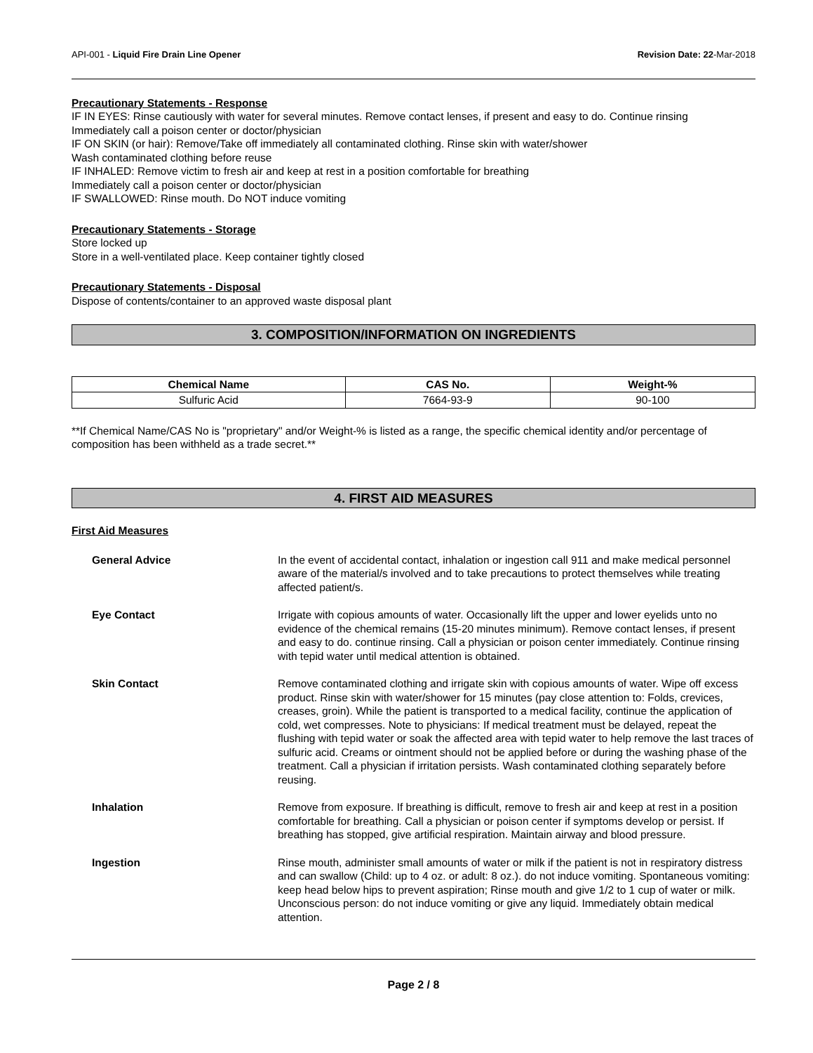API-001 - Liquid Fire Drain Line Opener Revision Date: 22-Mar-2018
Precautionary Statements - Response
IF IN EYES: Rinse cautiously with water for several minutes. Remove contact lenses, if present and easy to do. Continue rinsing
Immediately call a poison center or doctor/physician
IF ON SKIN (or hair): Remove/Take off immediately all contaminated clothing. Rinse skin with water/shower
Wash contaminated clothing before reuse
IF INHALED: Remove victim to fresh air and keep at rest in a position comfortable for breathing
Immediately call a poison center or doctor/physician
IF SWALLOWED: Rinse mouth. Do NOT induce vomiting
Precautionary Statements - Storage
Store locked up
Store in a well-ventilated place. Keep container tightly closed
Precautionary Statements - Disposal
Dispose of contents/container to an approved waste disposal plant
3. COMPOSITION/INFORMATION ON INGREDIENTS
| Chemical Name | CAS No. | Weight-% |
| --- | --- | --- |
| Sulfuric Acid | 7664-93-9 | 90-100 |
**If Chemical Name/CAS No is "proprietary" and/or Weight-% is listed as a range, the specific chemical identity and/or percentage of composition has been withheld as a trade secret.**
4. FIRST AID MEASURES
First Aid Measures
| General Advice | In the event of accidental contact, inhalation or ingestion call 911 and make medical personnel aware of the material/s involved and to take precautions to protect themselves while treating affected patient/s. |
| Eye Contact | Irrigate with copious amounts of water. Occasionally lift the upper and lower eyelids unto no evidence of the chemical remains (15-20 minutes minimum). Remove contact lenses, if present and easy to do. continue rinsing. Call a physician or poison center immediately. Continue rinsing with tepid water until medical attention is obtained. |
| Skin Contact | Remove contaminated clothing and irrigate skin with copious amounts of water. Wipe off excess product. Rinse skin with water/shower for 15 minutes (pay close attention to: Folds, crevices, creases, groin). While the patient is transported to a medical facility, continue the application of cold, wet compresses. Note to physicians: If medical treatment must be delayed, repeat the flushing with tepid water or soak the affected area with tepid water to help remove the last traces of sulfuric acid. Creams or ointment should not be applied before or during the washing phase of the treatment. Call a physician if irritation persists. Wash contaminated clothing separately before reusing. |
| Inhalation | Remove from exposure. If breathing is difficult, remove to fresh air and keep at rest in a position comfortable for breathing. Call a physician or poison center if symptoms develop or persist. If breathing has stopped, give artificial respiration. Maintain airway and blood pressure. |
| Ingestion | Rinse mouth, administer small amounts of water or milk if the patient is not in respiratory distress and can swallow (Child: up to 4 oz. or adult: 8 oz.). do not induce vomiting. Spontaneous vomiting: keep head below hips to prevent aspiration; Rinse mouth and give 1/2 to 1 cup of water or milk. Unconscious person: do not induce vomiting or give any liquid. Immediately obtain medical attention. |
Page 2 / 8